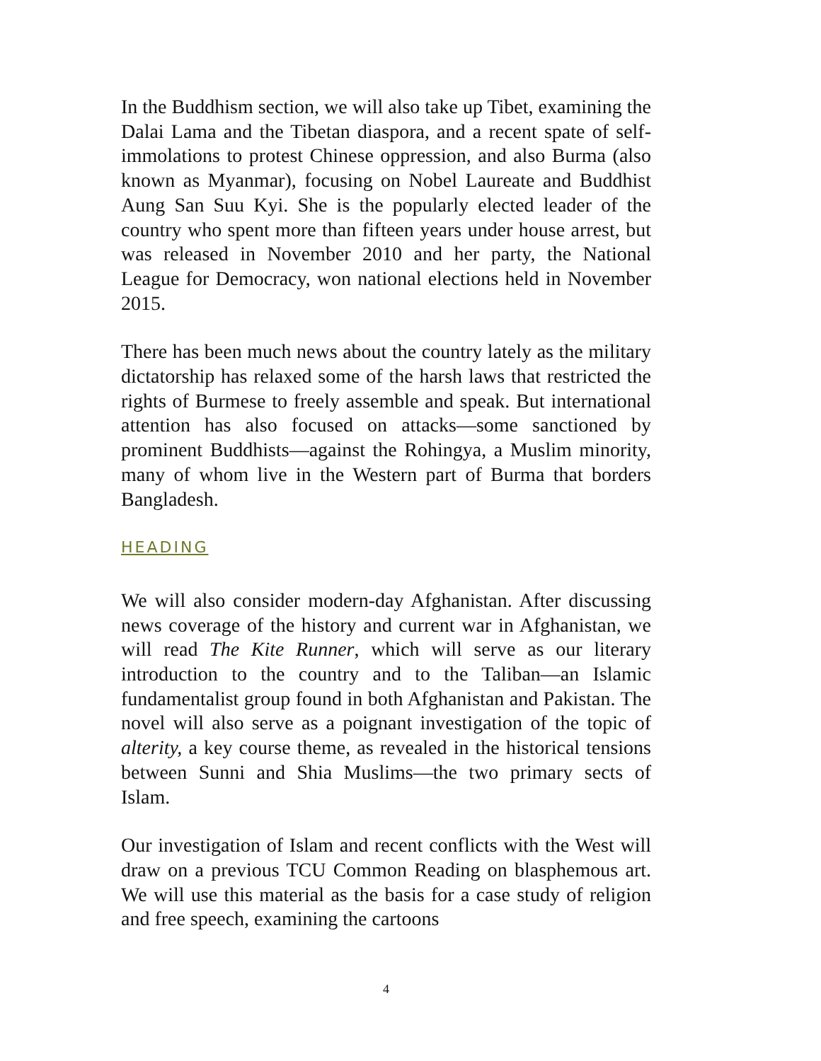In the Buddhism section, we will also take up Tibet, examining the Dalai Lama and the Tibetan diaspora, and a recent spate of self-immolations to protest Chinese oppression, and also Burma (also known as Myanmar), focusing on Nobel Laureate and Buddhist Aung San Suu Kyi. She is the popularly elected leader of the country who spent more than fifteen years under house arrest, but was released in November 2010 and her party, the National League for Democracy, won national elections held in November 2015.
There has been much news about the country lately as the military dictatorship has relaxed some of the harsh laws that restricted the rights of Burmese to freely assemble and speak. But international attention has also focused on attacks—some sanctioned by prominent Buddhists—against the Rohingya, a Muslim minority, many of whom live in the Western part of Burma that borders Bangladesh.
HEADING
We will also consider modern-day Afghanistan. After discussing news coverage of the history and current war in Afghanistan, we will read The Kite Runner, which will serve as our literary introduction to the country and to the Taliban—an Islamic fundamentalist group found in both Afghanistan and Pakistan. The novel will also serve as a poignant investigation of the topic of alterity, a key course theme, as revealed in the historical tensions between Sunni and Shia Muslims—the two primary sects of Islam.
Our investigation of Islam and recent conflicts with the West will draw on a previous TCU Common Reading on blasphemous art. We will use this material as the basis for a case study of religion and free speech, examining the cartoons
4